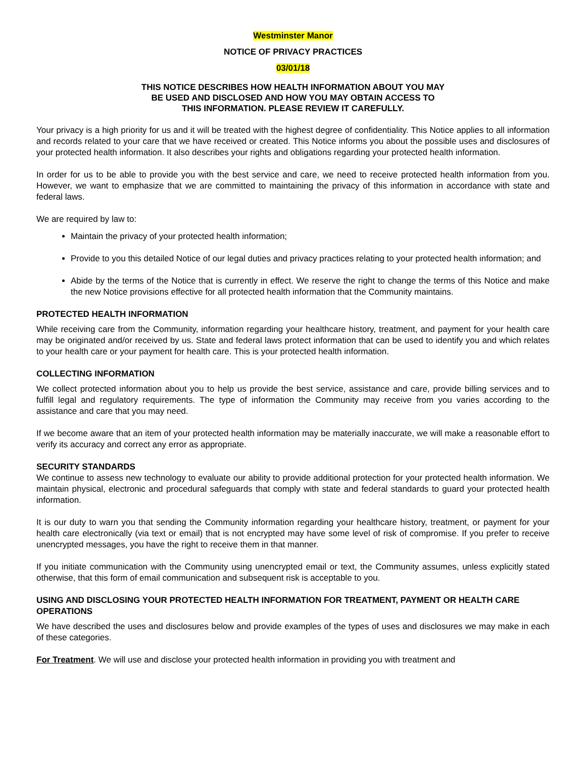Westminster Manor
NOTICE OF PRIVACY PRACTICES
03/01/18
THIS NOTICE DESCRIBES HOW HEALTH INFORMATION ABOUT YOU MAY
BE USED AND DISCLOSED AND HOW YOU MAY OBTAIN ACCESS TO
THIS INFORMATION. PLEASE REVIEW IT CAREFULLY.
Your privacy is a high priority for us and it will be treated with the highest degree of confidentiality. This Notice applies to all information and records related to your care that we have received or created. This Notice informs you about the possible uses and disclosures of your protected health information. It also describes your rights and obligations regarding your protected health information.
In order for us to be able to provide you with the best service and care, we need to receive protected health information from you. However, we want to emphasize that we are committed to maintaining the privacy of this information in accordance with state and federal laws.
We are required by law to:
Maintain the privacy of your protected health information;
Provide to you this detailed Notice of our legal duties and privacy practices relating to your protected health information; and
Abide by the terms of the Notice that is currently in effect. We reserve the right to change the terms of this Notice and make the new Notice provisions effective for all protected health information that the Community maintains.
PROTECTED HEALTH INFORMATION
While receiving care from the Community, information regarding your healthcare history, treatment, and payment for your health care may be originated and/or received by us. State and federal laws protect information that can be used to identify you and which relates to your health care or your payment for health care. This is your protected health information.
COLLECTING INFORMATION
We collect protected information about you to help us provide the best service, assistance and care, provide billing services and to fulfill legal and regulatory requirements. The type of information the Community may receive from you varies according to the assistance and care that you may need.
If we become aware that an item of your protected health information may be materially inaccurate, we will make a reasonable effort to verify its accuracy and correct any error as appropriate.
SECURITY STANDARDS
We continue to assess new technology to evaluate our ability to provide additional protection for your protected health information. We maintain physical, electronic and procedural safeguards that comply with state and federal standards to guard your protected health information.
It is our duty to warn you that sending the Community information regarding your healthcare history, treatment, or payment for your health care electronically (via text or email) that is not encrypted may have some level of risk of compromise. If you prefer to receive unencrypted messages, you have the right to receive them in that manner.
If you initiate communication with the Community using unencrypted email or text, the Community assumes, unless explicitly stated otherwise, that this form of email communication and subsequent risk is acceptable to you.
USING AND DISCLOSING YOUR PROTECTED HEALTH INFORMATION FOR TREATMENT, PAYMENT OR HEALTH CARE OPERATIONS
We have described the uses and disclosures below and provide examples of the types of uses and disclosures we may make in each of these categories.
For Treatment. We will use and disclose your protected health information in providing you with treatment and